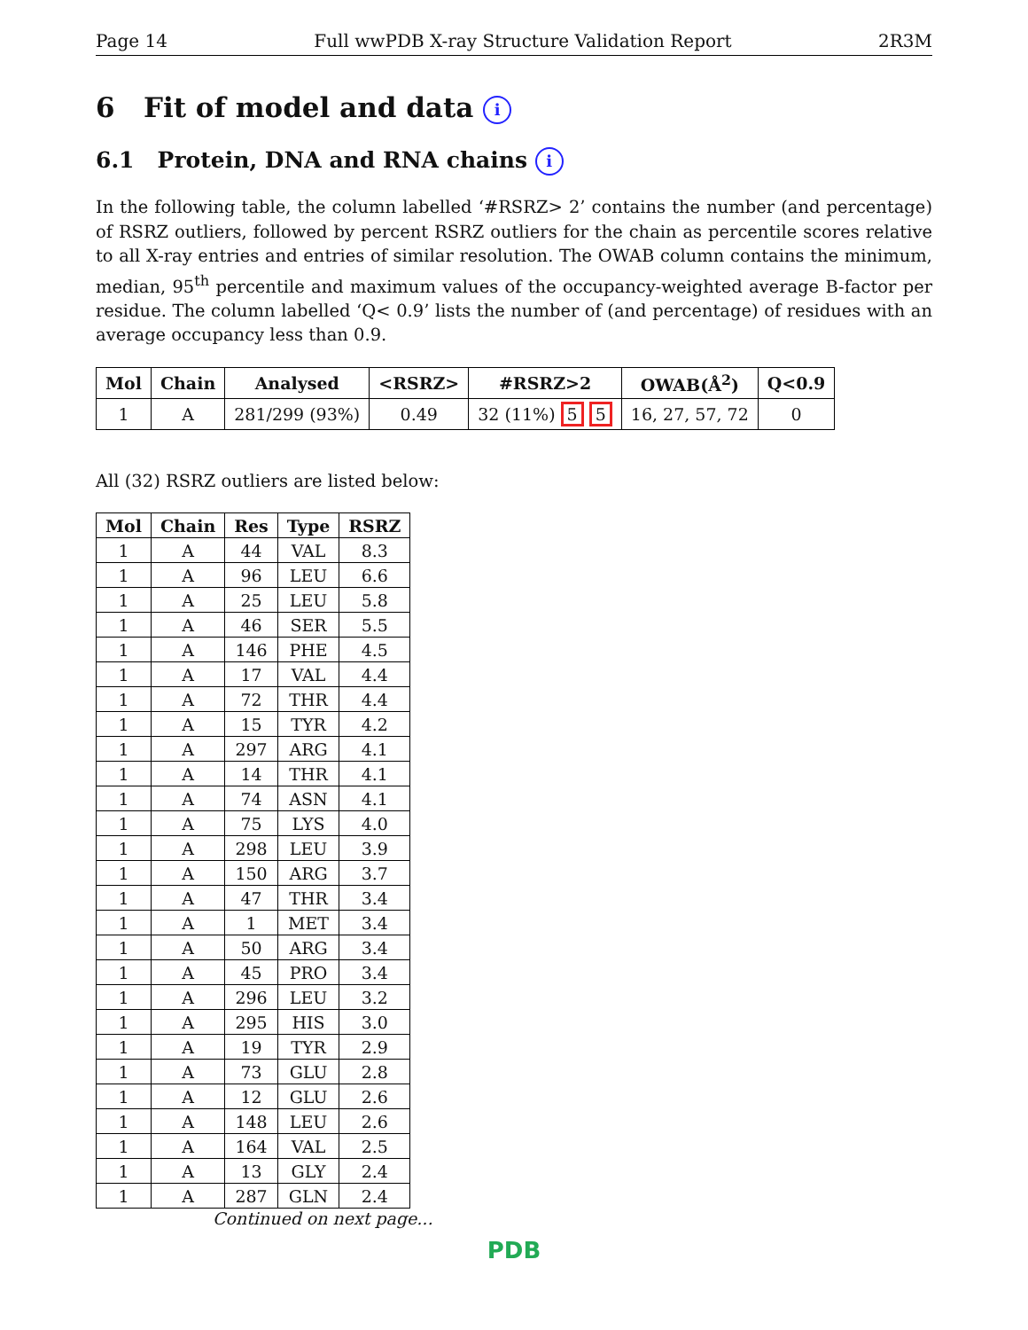Page 14 Full wwPDB X-ray Structure Validation Report 2R3M
6 Fit of model and data i
6.1 Protein, DNA and RNA chains i
In the following table, the column labelled ‘#RSRZ> 2’ contains the number (and percentage) of RSRZ outliers, followed by percent RSRZ outliers for the chain as percentile scores relative to all X-ray entries and entries of similar resolution. The OWAB column contains the minimum, median, 95<sup>th</sup> percentile and maximum values of the occupancy-weighted average B-factor per residue. The column labelled ‘Q< 0.9’ lists the number of (and percentage) of residues with an average occupancy less than 0.9.
| Mol | Chain | Analysed | <RSRZ> | #RSRZ>2 | OWAB(Å<sup>2</sup>) | Q<0.9 |
| --- | --- | --- | --- | --- | --- | --- |
| 1 | A | 281/299 (93%) | 0.49 | 32 (11%) 5 5 | 16, 27, 57, 72 | 0 |
All (32) RSRZ outliers are listed below:
| Mol | Chain | Res | Type | RSRZ |
| --- | --- | --- | --- | --- |
| 1 | A | 44 | VAL | 8.3 |
| 1 | A | 96 | LEU | 6.6 |
| 1 | A | 25 | LEU | 5.8 |
| 1 | A | 46 | SER | 5.5 |
| 1 | A | 146 | PHE | 4.5 |
| 1 | A | 17 | VAL | 4.4 |
| 1 | A | 72 | THR | 4.4 |
| 1 | A | 15 | TYR | 4.2 |
| 1 | A | 297 | ARG | 4.1 |
| 1 | A | 14 | THR | 4.1 |
| 1 | A | 74 | ASN | 4.1 |
| 1 | A | 75 | LYS | 4.0 |
| 1 | A | 298 | LEU | 3.9 |
| 1 | A | 150 | ARG | 3.7 |
| 1 | A | 47 | THR | 3.4 |
| 1 | A | 1 | MET | 3.4 |
| 1 | A | 50 | ARG | 3.4 |
| 1 | A | 45 | PRO | 3.4 |
| 1 | A | 296 | LEU | 3.2 |
| 1 | A | 295 | HIS | 3.0 |
| 1 | A | 19 | TYR | 2.9 |
| 1 | A | 73 | GLU | 2.8 |
| 1 | A | 12 | GLU | 2.6 |
| 1 | A | 148 | LEU | 2.6 |
| 1 | A | 164 | VAL | 2.5 |
| 1 | A | 13 | GLY | 2.4 |
| 1 | A | 287 | GLN | 2.4 |
Continued on next page...
PDB